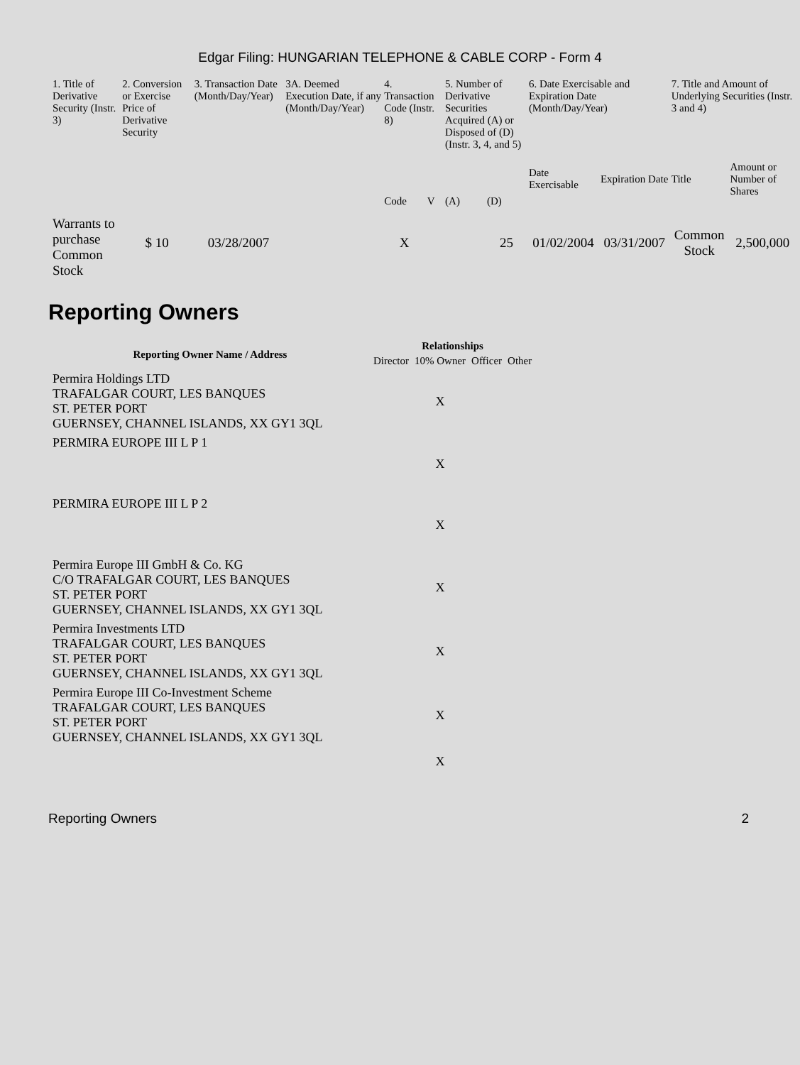Edgar Filing: HUNGARIAN TELEPHONE & CABLE CORP - Form 4
| 1. Title of Derivative Security (Instr. 3) | 2. Conversion or Exercise Price of Derivative Security | 3. Transaction Date (Month/Day/Year) | 3A. Deemed Execution Date, if any (Month/Day/Year) | 4. Transaction Code (Instr. 8) | | 5. Number of Derivative Securities Acquired (A) or Disposed of (D) (Instr. 3, 4, and 5) | | 6. Date Exercisable and Expiration Date (Month/Day/Year) | | 7. Title and Amount of Underlying Securities (Instr. 3 and 4) | |
| --- | --- | --- | --- | --- | --- | --- | --- | --- | --- | --- | --- |
| | | | | Code | V | (A) | (D) | Date Exercisable | Expiration Date | Title | Amount or Number of Shares |
| Warrants to purchase Common Stock | $ 10 | 03/28/2007 | | X | | | 25 | 01/02/2004 | 03/31/2007 | Common Stock | 2,500,000 |
Reporting Owners
| Reporting Owner Name / Address | Relationships | | | |
| --- | --- | --- | --- | --- |
| | Director | 10% Owner | Officer | Other |
| Permira Holdings LTD TRAFALGAR COURT, LES BANQUES ST. PETER PORT GUERNSEY, CHANNEL ISLANDS, XX GY1 3QL | | X | | |
| PERMIRA EUROPE III L P 1 | | X | | |
| PERMIRA EUROPE III L P 2 | | X | | |
| Permira Europe III GmbH & Co. KG C/O TRAFALGAR COURT, LES BANQUES ST. PETER PORT GUERNSEY, CHANNEL ISLANDS, XX GY1 3QL | | X | | |
| Permira Investments LTD TRAFALGAR COURT, LES BANQUES ST. PETER PORT GUERNSEY, CHANNEL ISLANDS, XX GY1 3QL | | X | | |
| Permira Europe III Co-Investment Scheme TRAFALGAR COURT, LES BANQUES ST. PETER PORT GUERNSEY, CHANNEL ISLANDS, XX GY1 3QL | | X | | |
| | | X | | |
Reporting Owners 2